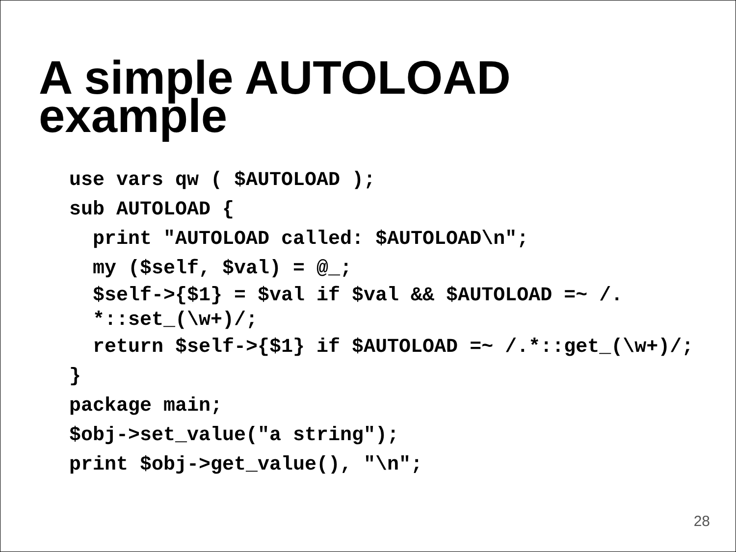A simple AUTOLOAD
example
use vars qw ( $AUTOLOAD );
sub AUTOLOAD {
print "AUTOLOAD called: $AUTOLOAD\n";
my ($self, $val) = @_;
$self->{$1} = $val if $val && $AUTOLOAD =~ /.
*::set_(\w+)/;
return $self->{$1} if $AUTOLOAD =~ /.*::get_(\w+)/;
}
package main;
$obj->set_value("a string");
print $obj->get_value(), "\n";
28